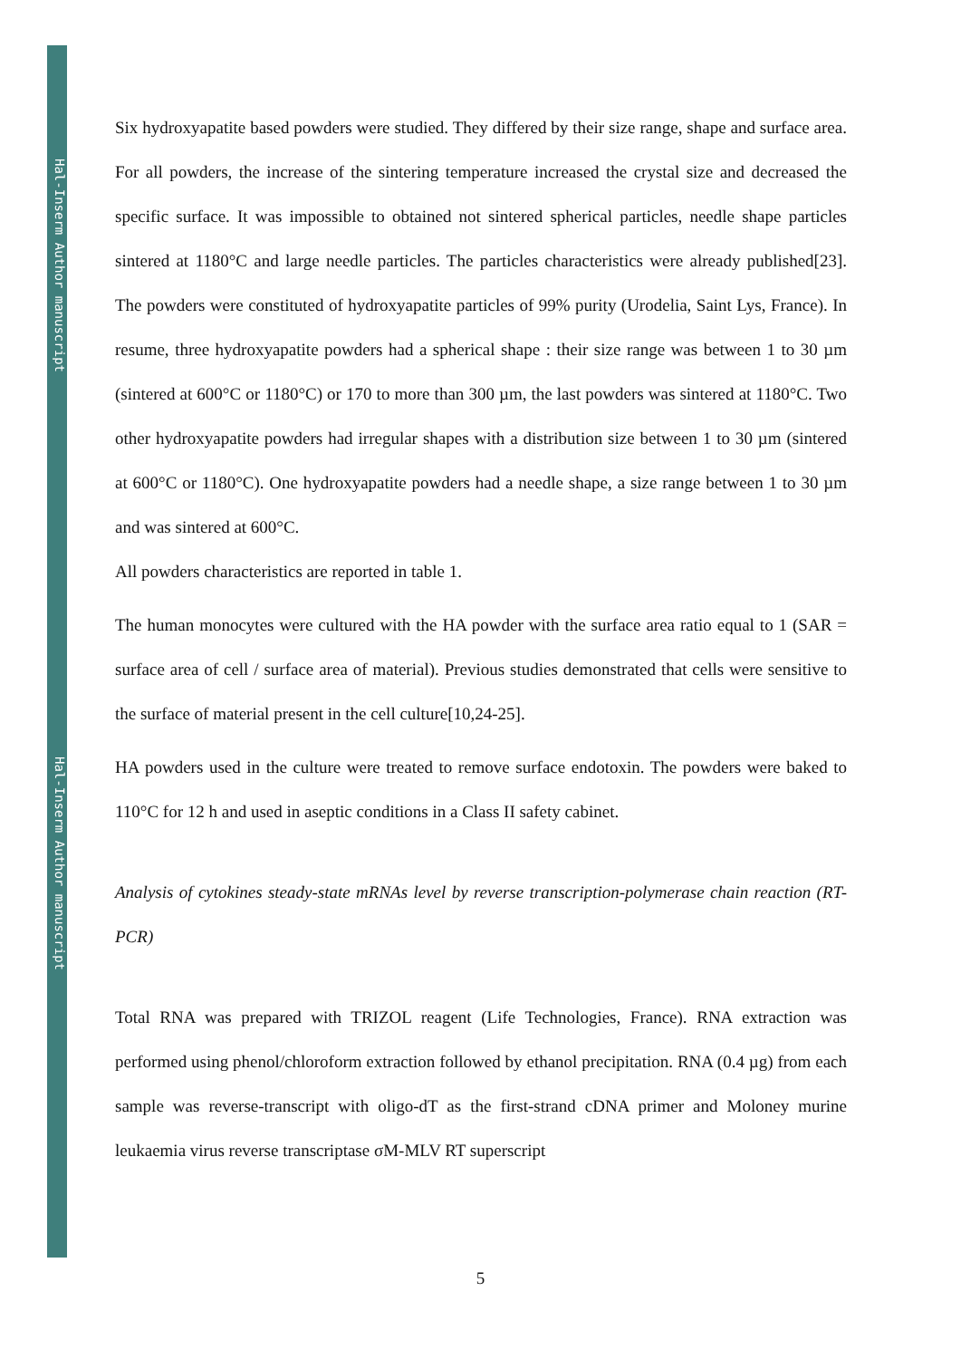Hal-Inserm Author manuscript
Hal-Inserm Author manuscript
Six hydroxyapatite based powders were studied. They differed by their size range, shape and surface area. For all powders, the increase of the sintering temperature increased the crystal size and decreased the specific surface. It was impossible to obtained not sintered spherical particles, needle shape particles sintered at 1180°C and large needle particles. The particles characteristics were already published[23]. The powders were constituted of hydroxyapatite particles of 99% purity (Urodelia, Saint Lys, France). In resume, three hydroxyapatite powders had a spherical shape : their size range was between 1 to 30 µm (sintered at 600°C or 1180°C) or 170 to more than 300 µm, the last powders was sintered at 1180°C. Two other hydroxyapatite powders had irregular shapes with a distribution size between 1 to 30 µm (sintered at 600°C or 1180°C). One hydroxyapatite powders had a needle shape, a size range between 1 to 30 µm and was sintered at 600°C.
All powders characteristics are reported in table 1.
The human monocytes were cultured with the HA powder with the surface area ratio equal to 1 (SAR = surface area of cell / surface area of material). Previous studies demonstrated that cells were sensitive to the surface of material present in the cell culture[10,24-25].
HA powders used in the culture were treated to remove surface endotoxin. The powders were baked to 110°C for 12 h and used in aseptic conditions in a Class II safety cabinet.
Analysis of cytokines steady-state mRNAs level by reverse transcription-polymerase chain reaction (RT-PCR)
Total RNA was prepared with TRIZOL reagent (Life Technologies, France). RNA extraction was performed using phenol/chloroform extraction followed by ethanol precipitation. RNA (0.4 µg) from each sample was reverse-transcript with oligo-dT as the first-strand cDNA primer and Moloney murine leukaemia virus reverse transcriptase σM-MLV RT superscript
5